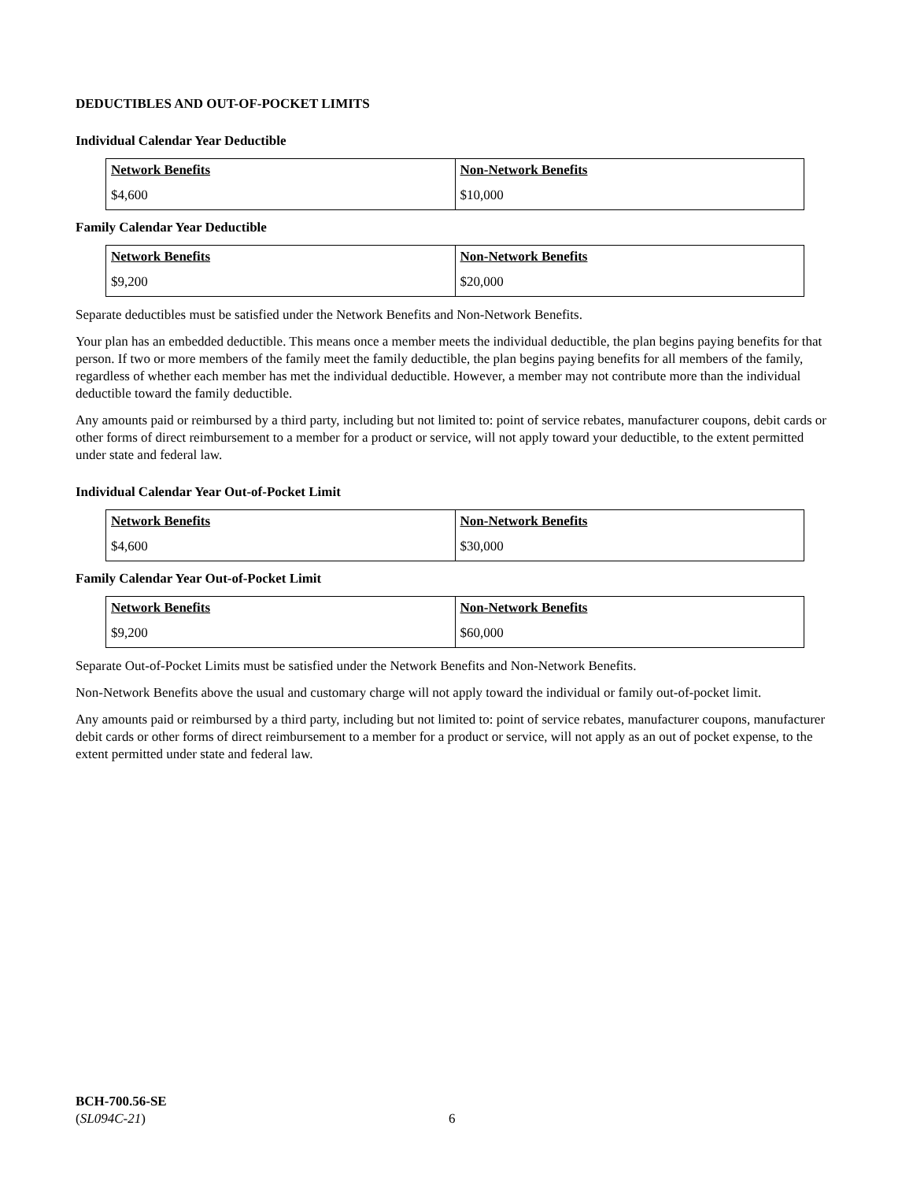DEDUCTIBLES AND OUT-OF-POCKET LIMITS
Individual Calendar Year Deductible
| Network Benefits | Non-Network Benefits |
| $4,600 | $10,000 |
Family Calendar Year Deductible
| Network Benefits | Non-Network Benefits |
| $9,200 | $20,000 |
Separate deductibles must be satisfied under the Network Benefits and Non-Network Benefits.
Your plan has an embedded deductible. This means once a member meets the individual deductible, the plan begins paying benefits for that person. If two or more members of the family meet the family deductible, the plan begins paying benefits for all members of the family, regardless of whether each member has met the individual deductible. However, a member may not contribute more than the individual deductible toward the family deductible.
Any amounts paid or reimbursed by a third party, including but not limited to: point of service rebates, manufacturer coupons, debit cards or other forms of direct reimbursement to a member for a product or service, will not apply toward your deductible, to the extent permitted under state and federal law.
Individual Calendar Year Out-of-Pocket Limit
| Network Benefits | Non-Network Benefits |
| $4,600 | $30,000 |
Family Calendar Year Out-of-Pocket Limit
| Network Benefits | Non-Network Benefits |
| $9,200 | $60,000 |
Separate Out-of-Pocket Limits must be satisfied under the Network Benefits and Non-Network Benefits.
Non-Network Benefits above the usual and customary charge will not apply toward the individual or family out-of-pocket limit.
Any amounts paid or reimbursed by a third party, including but not limited to: point of service rebates, manufacturer coupons, manufacturer debit cards or other forms of direct reimbursement to a member for a product or service, will not apply as an out of pocket expense, to the extent permitted under state and federal law.
BCH-700.56-SE
(SL094C-21)
6